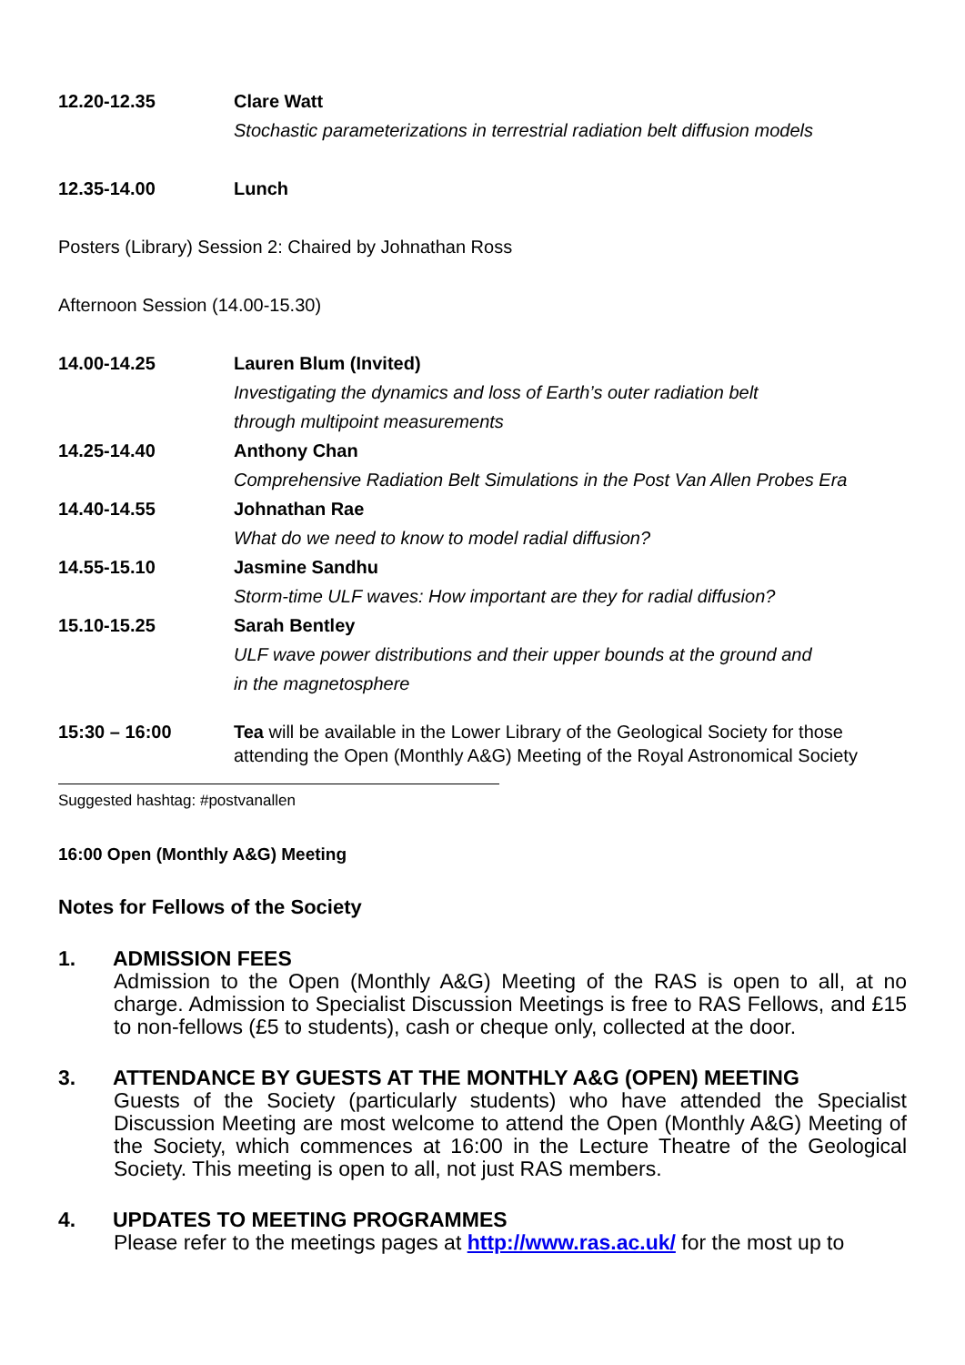| 12.20-12.35 | Clare Watt |
| | Stochastic parameterizations in terrestrial radiation belt diffusion models |
| 12.35-14.00 | Lunch |
Posters (Library) Session 2: Chaired by Johnathan Ross
Afternoon Session (14.00-15.30)
| 14.00-14.25 | Lauren Blum (Invited) |
| | Investigating the dynamics and loss of Earth’s outer radiation belt through multipoint measurements |
| 14.25-14.40 | Anthony Chan |
| | Comprehensive Radiation Belt Simulations in the Post Van Allen Probes Era |
| 14.40-14.55 | Johnathan Rae |
| | What do we need to know to model radial diffusion? |
| 14.55-15.10 | Jasmine Sandhu |
| | Storm-time ULF waves: How important are they for radial diffusion? |
| 15.10-15.25 | Sarah Bentley |
| | ULF wave power distributions and their upper bounds at the ground and in the magnetosphere |
| 15:30 – 16:00 | Tea will be available in the Lower Library of the Geological Society for those attending the Open (Monthly A&G) Meeting of the Royal Astronomical Society |
Suggested hashtag: #postvanallen
16:00 Open (Monthly A&G) Meeting
Notes for Fellows of the Society
1. ADMISSION FEES
Admission to the Open (Monthly A&G) Meeting of the RAS is open to all, at no charge. Admission to Specialist Discussion Meetings is free to RAS Fellows, and £15 to non-fellows (£5 to students), cash or cheque only, collected at the door.
3. ATTENDANCE BY GUESTS AT THE MONTHLY A&G (OPEN) MEETING
Guests of the Society (particularly students) who have attended the Specialist Discussion Meeting are most welcome to attend the Open (Monthly A&G) Meeting of the Society, which commences at 16:00 in the Lecture Theatre of the Geological Society. This meeting is open to all, not just RAS members.
4. UPDATES TO MEETING PROGRAMMES
Please refer to the meetings pages at http://www.ras.ac.uk/ for the most up to